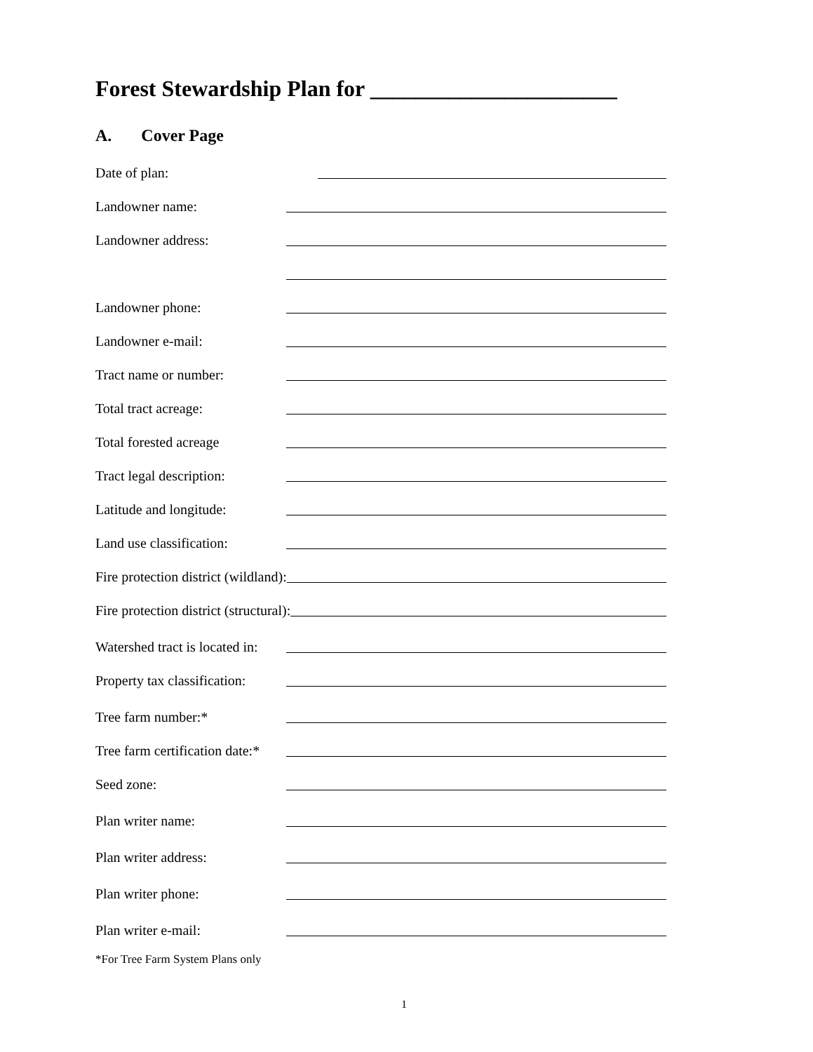Forest Stewardship Plan for ______________________
A. Cover Page
Date of plan:
Landowner name:
Landowner address:
Landowner phone:
Landowner e-mail:
Tract name or number:
Total tract acreage:
Total forested acreage
Tract legal description:
Latitude and longitude:
Land use classification:
Fire protection district (wildland):
Fire protection district (structural):
Watershed tract is located in:
Property tax classification:
Tree farm number:*
Tree farm certification date:*
Seed zone:
Plan writer name:
Plan writer address:
Plan writer phone:
Plan writer e-mail:
*For Tree Farm System Plans only
1